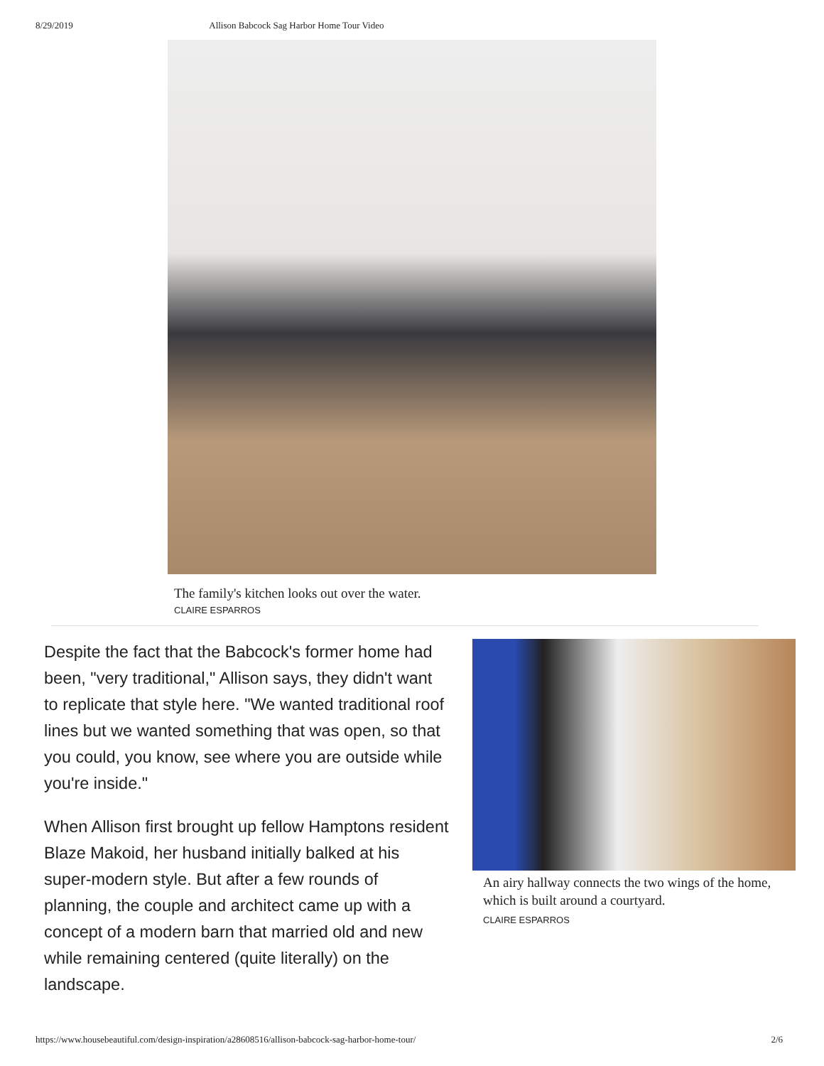8/29/2019 Allison Babcock Sag Harbor Home Tour Video
The family's kitchen looks out over the water.
CLAIRE ESPARROS
Despite the fact that the Babcock's former home had been, "very traditional," Allison says, they didn't want to replicate that style here. "We wanted traditional roof lines but we wanted something that was open, so that you could, you know, see where you are outside while you're inside."
When Allison first brought up fellow Hamptons resident Blaze Makoid, her husband initially balked at his super-modern style. But after a few rounds of planning, the couple and architect came up with a concept of a modern barn that married old and new while remaining centered (quite literally) on the landscape.
An airy hallway connects the two wings of the home, which is built around a courtyard.
CLAIRE ESPARROS
https://www.housebeautiful.com/design-inspiration/a28608516/allison-babcock-sag-harbor-home-tour/ 2/6